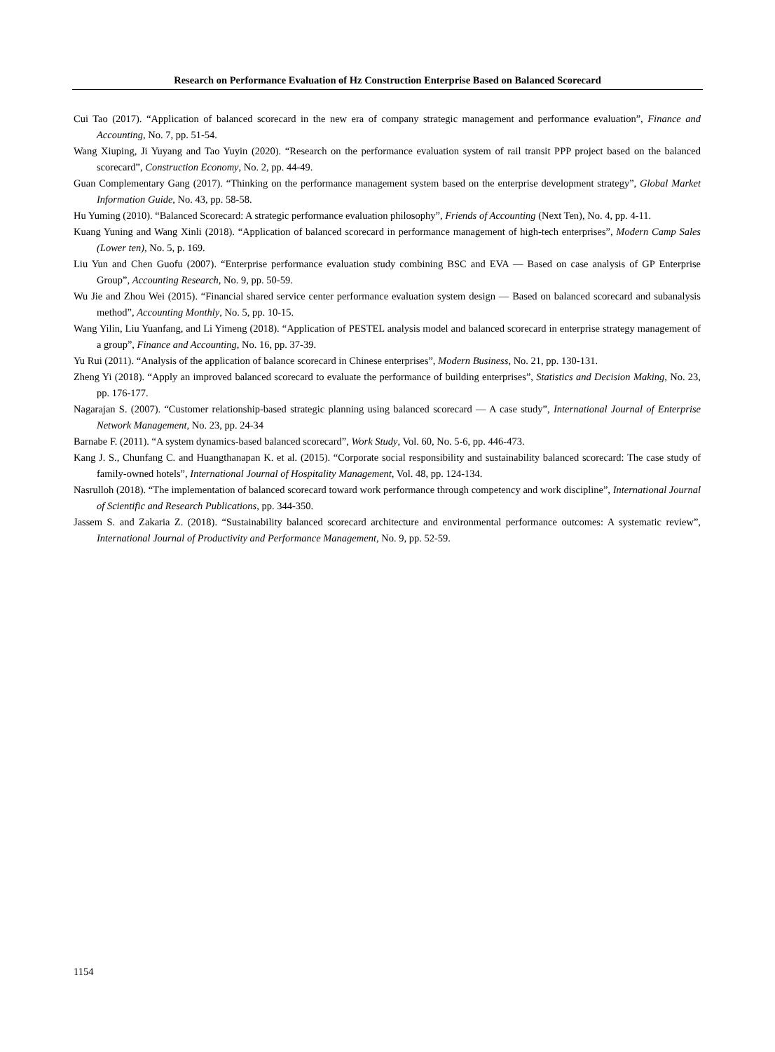Research on Performance Evaluation of Hz Construction Enterprise Based on Balanced Scorecard
Cui Tao (2017). “Application of balanced scorecard in the new era of company strategic management and performance evaluation”, Finance and Accounting, No. 7, pp. 51-54.
Wang Xiuping, Ji Yuyang and Tao Yuyin (2020). “Research on the performance evaluation system of rail transit PPP project based on the balanced scorecard”, Construction Economy, No. 2, pp. 44-49.
Guan Complementary Gang (2017). “Thinking on the performance management system based on the enterprise development strategy”, Global Market Information Guide, No. 43, pp. 58-58.
Hu Yuming (2010). “Balanced Scorecard: A strategic performance evaluation philosophy”, Friends of Accounting (Next Ten), No. 4, pp. 4-11.
Kuang Yuning and Wang Xinli (2018). “Application of balanced scorecard in performance management of high-tech enterprises”, Modern Camp Sales (Lower ten), No. 5, p. 169.
Liu Yun and Chen Guofu (2007). “Enterprise performance evaluation study combining BSC and EVA — Based on case analysis of GP Enterprise Group”, Accounting Research, No. 9, pp. 50-59.
Wu Jie and Zhou Wei (2015). “Financial shared service center performance evaluation system design — Based on balanced scorecard and subanalysis method”, Accounting Monthly, No. 5, pp. 10-15.
Wang Yilin, Liu Yuanfang, and Li Yimeng (2018). “Application of PESTEL analysis model and balanced scorecard in enterprise strategy management of a group”, Finance and Accounting, No. 16, pp. 37-39.
Yu Rui (2011). “Analysis of the application of balance scorecard in Chinese enterprises”, Modern Business, No. 21, pp. 130-131.
Zheng Yi (2018). “Apply an improved balanced scorecard to evaluate the performance of building enterprises”, Statistics and Decision Making, No. 23, pp. 176-177.
Nagarajan S. (2007). “Customer relationship-based strategic planning using balanced scorecard — A case study”, International Journal of Enterprise Network Management, No. 23, pp. 24-34
Barnabe F. (2011). “A system dynamics-based balanced scorecard”, Work Study, Vol. 60, No. 5-6, pp. 446-473.
Kang J. S., Chunfang C. and Huangthanapan K. et al. (2015). “Corporate social responsibility and sustainability balanced scorecard: The case study of family-owned hotels”, International Journal of Hospitality Management, Vol. 48, pp. 124-134.
Nasrulloh (2018). “The implementation of balanced scorecard toward work performance through competency and work discipline”, International Journal of Scientific and Research Publications, pp. 344-350.
Jassem S. and Zakaria Z. (2018). “Sustainability balanced scorecard architecture and environmental performance outcomes: A systematic review”, International Journal of Productivity and Performance Management, No. 9, pp. 52-59.
1154